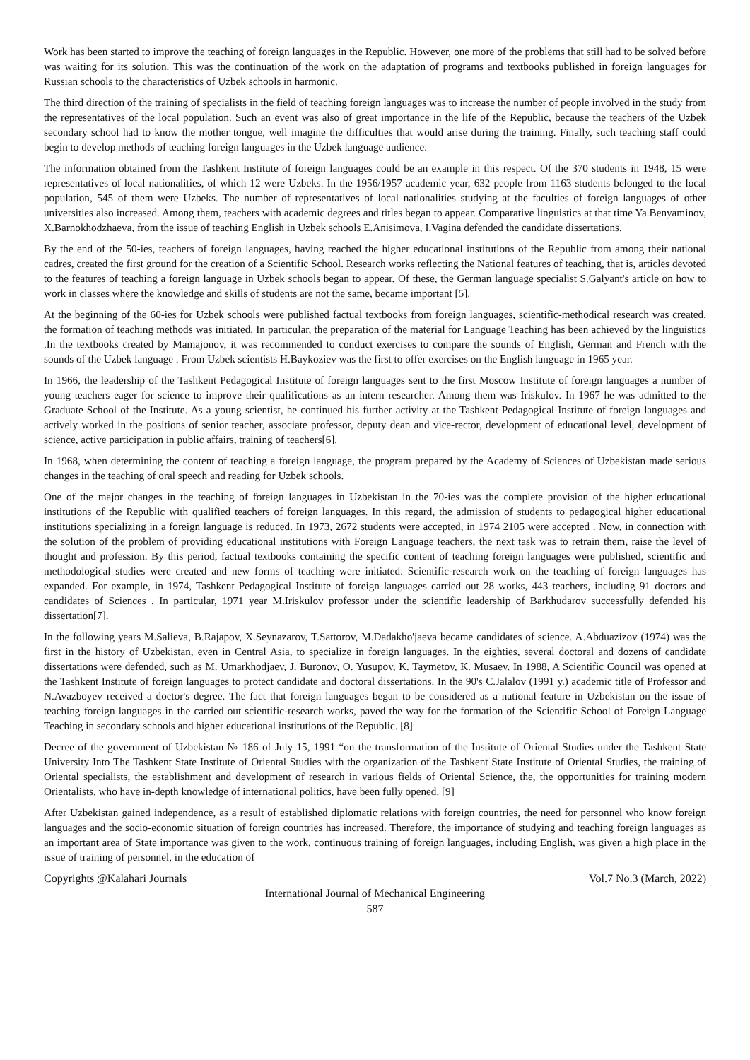Work has been started to improve the teaching of foreign languages in the Republic. However, one more of the problems that still had to be solved before was waiting for its solution. This was the continuation of the work on the adaptation of programs and textbooks published in foreign languages for Russian schools to the characteristics of Uzbek schools in harmonic.
The third direction of the training of specialists in the field of teaching foreign languages was to increase the number of people involved in the study from the representatives of the local population. Such an event was also of great importance in the life of the Republic, because the teachers of the Uzbek secondary school had to know the mother tongue, well imagine the difficulties that would arise during the training. Finally, such teaching staff could begin to develop methods of teaching foreign languages in the Uzbek language audience.
The information obtained from the Tashkent Institute of foreign languages could be an example in this respect. Of the 370 students in 1948, 15 were representatives of local nationalities, of which 12 were Uzbeks. In the 1956/1957 academic year, 632 people from 1163 students belonged to the local population, 545 of them were Uzbeks. The number of representatives of local nationalities studying at the faculties of foreign languages of other universities also increased. Among them, teachers with academic degrees and titles began to appear. Comparative linguistics at that time Ya.Benyaminov, X.Barnokhodzhaeva, from the issue of teaching English in Uzbek schools E.Anisimova, I.Vagina defended the candidate dissertations.
By the end of the 50-ies, teachers of foreign languages, having reached the higher educational institutions of the Republic from among their national cadres, created the first ground for the creation of a Scientific School. Research works reflecting the National features of teaching, that is, articles devoted to the features of teaching a foreign language in Uzbek schools began to appear. Of these, the German language specialist S.Galyant's article on how to work in classes where the knowledge and skills of students are not the same, became important [5].
At the beginning of the 60-ies for Uzbek schools were published factual textbooks from foreign languages, scientific-methodical research was created, the formation of teaching methods was initiated. In particular, the preparation of the material for Language Teaching has been achieved by the linguistics .In the textbooks created by Mamajonov, it was recommended to conduct exercises to compare the sounds of English, German and French with the sounds of the Uzbek language . From Uzbek scientists H.Baykoziev was the first to offer exercises on the English language in 1965 year.
In 1966, the leadership of the Tashkent Pedagogical Institute of foreign languages sent to the first Moscow Institute of foreign languages a number of young teachers eager for science to improve their qualifications as an intern researcher. Among them was Iriskulov. In 1967 he was admitted to the Graduate School of the Institute. As a young scientist, he continued his further activity at the Tashkent Pedagogical Institute of foreign languages and actively worked in the positions of senior teacher, associate professor, deputy dean and vice-rector, development of educational level, development of science, active participation in public affairs, training of teachers[6].
In 1968, when determining the content of teaching a foreign language, the program prepared by the Academy of Sciences of Uzbekistan made serious changes in the teaching of oral speech and reading for Uzbek schools.
One of the major changes in the teaching of foreign languages in Uzbekistan in the 70-ies was the complete provision of the higher educational institutions of the Republic with qualified teachers of foreign languages. In this regard, the admission of students to pedagogical higher educational institutions specializing in a foreign language is reduced. In 1973, 2672 students were accepted, in 1974 2105 were accepted . Now, in connection with the solution of the problem of providing educational institutions with Foreign Language teachers, the next task was to retrain them, raise the level of thought and profession. By this period, factual textbooks containing the specific content of teaching foreign languages were published, scientific and methodological studies were created and new forms of teaching were initiated. Scientific-research work on the teaching of foreign languages has expanded. For example, in 1974, Tashkent Pedagogical Institute of foreign languages carried out 28 works, 443 teachers, including 91 doctors and candidates of Sciences . In particular, 1971 year M.Iriskulov professor under the scientific leadership of Barkhudarov successfully defended his dissertation[7].
In the following years M.Salieva, B.Rajapov, X.Seynazarov, T.Sattorov, M.Dadakho'jaeva became candidates of science. A.Abduazizov (1974) was the first in the history of Uzbekistan, even in Central Asia, to specialize in foreign languages. In the eighties, several doctoral and dozens of candidate dissertations were defended, such as M. Umarkhodjaev, J. Buronov, O. Yusupov, K. Taymetov, K. Musaev. In 1988, A Scientific Council was opened at the Tashkent Institute of foreign languages to protect candidate and doctoral dissertations. In the 90's C.Jalalov (1991 y.) academic title of Professor and N.Avazboyev received a doctor's degree. The fact that foreign languages began to be considered as a national feature in Uzbekistan on the issue of teaching foreign languages in the carried out scientific-research works, paved the way for the formation of the Scientific School of Foreign Language Teaching in secondary schools and higher educational institutions of the Republic. [8]
Decree of the government of Uzbekistan № 186 of July 15, 1991 “on the transformation of the Institute of Oriental Studies under the Tashkent State University Into The Tashkent State Institute of Oriental Studies with the organization of the Tashkent State Institute of Oriental Studies, the training of Oriental specialists, the establishment and development of research in various fields of Oriental Science, the, the opportunities for training modern Orientalists, who have in-depth knowledge of international politics, have been fully opened. [9]
After Uzbekistan gained independence, as a result of established diplomatic relations with foreign countries, the need for personnel who know foreign languages and the socio-economic situation of foreign countries has increased. Therefore, the importance of studying and teaching foreign languages as an important area of State importance was given to the work, continuous training of foreign languages, including English, was given a high place in the issue of training of personnel, in the education of
Copyrights @Kalahari Journals Vol.7 No.3 (March, 2022)
International Journal of Mechanical Engineering
587